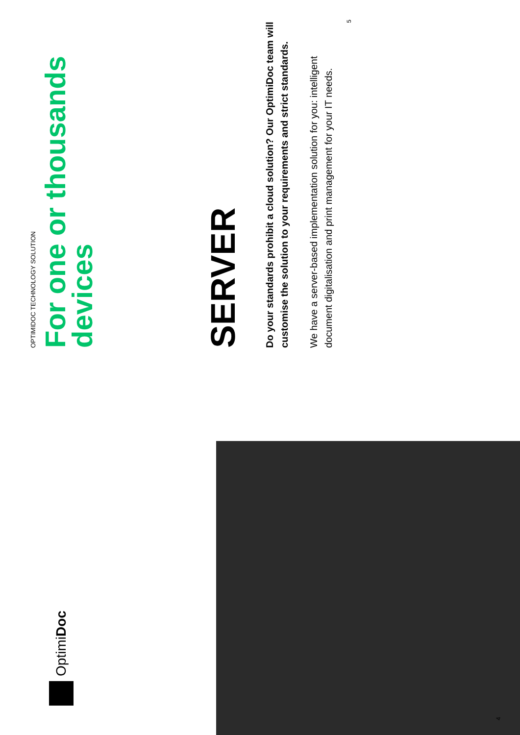OptimiDoc
4
OPTIMIDOC TECHNOLOGY SOLUTION
For one or thousands devices
SERVER
Do your standards prohibit a cloud solution? Our OptimiDoc team will customise the solution to your requirements and strict standards.
We have a server-based implementation solution for you: intelligent document digitalisation and print management for your IT needs.
5